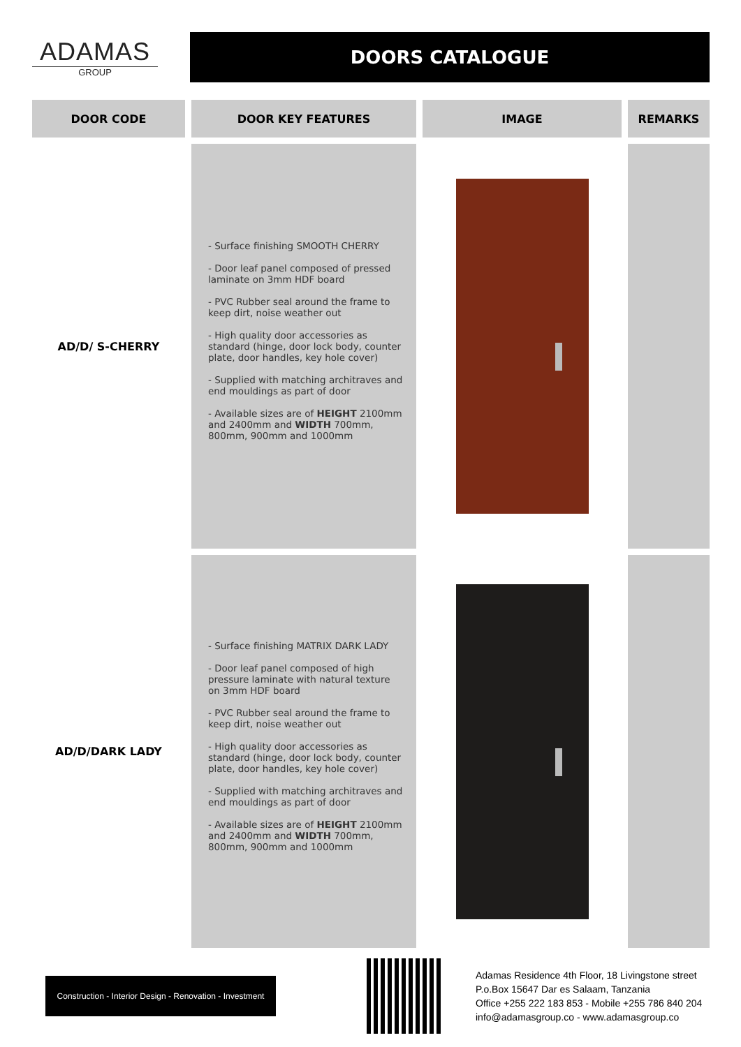ADAMAS
GROUP
DOORS CATALOGUE
| DOOR CODE | DOOR KEY FEATURES | IMAGE | REMARKS |
| --- | --- | --- | --- |
| AD/D/ S-CHERRY | - Surface finishing SMOOTH CHERRY - Door leaf panel composed of pressed laminate on 3mm HDF board - PVC Rubber seal around the frame to keep dirt, noise weather out - High quality door accessories as standard (hinge, door lock body, counter plate, door handles, key hole cover) - Supplied with matching architraves and end mouldings as part of door - Available sizes are of HEIGHT 2100mm and 2400mm and WIDTH 700mm, 800mm, 900mm and 1000mm | | |
| AD/D/DARK LADY | - Surface finishing MATRIX DARK LADY - Door leaf panel composed of high pressure laminate with natural texture on 3mm HDF board - PVC Rubber seal around the frame to keep dirt, noise weather out - High quality door accessories as standard (hinge, door lock body, counter plate, door handles, key hole cover) - Supplied with matching architraves and end mouldings as part of door - Available sizes are of HEIGHT 2100mm and 2400mm and WIDTH 700mm, 800mm, 900mm and 1000mm | | |
Construction - Interior Design - Renovation - Investment
Adamas Residence 4th Floor, 18 Livingstone street
P.o.Box 15647 Dar es Salaam, Tanzania
Office +255 222 183 853 - Mobile +255 786 840 204
info@adamasgroup.co - www.adamasgroup.co